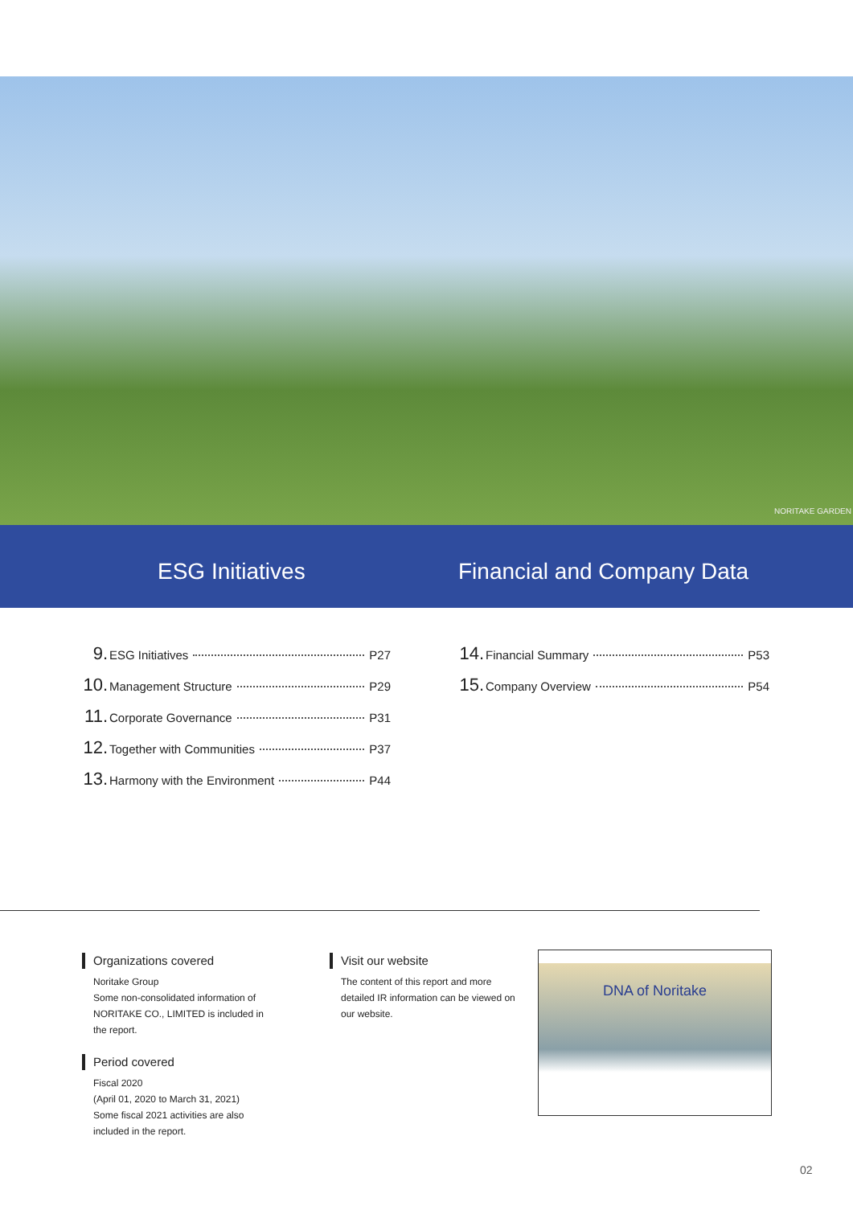NORITAKE GARDEN
ESG Initiatives Financial and Company Data
9. ESG Initiatives P27
10. Management Structure P29
11. Corporate Governance P31
12. Together with Communities P37
13. Harmony with the Environment P44
14. Financial Summary P53
15. Company Overview P54
Organizations covered
Noritake Group
Some non-consolidated information of NORITAKE CO., LIMITED is included in the report.
Period covered
Fiscal 2020
(April 01, 2020 to March 31, 2021)
Some fiscal 2021 activities are also included in the report.
Visit our website
The content of this report and more detailed IR information can be viewed on our website.
DNA of Noritake
02